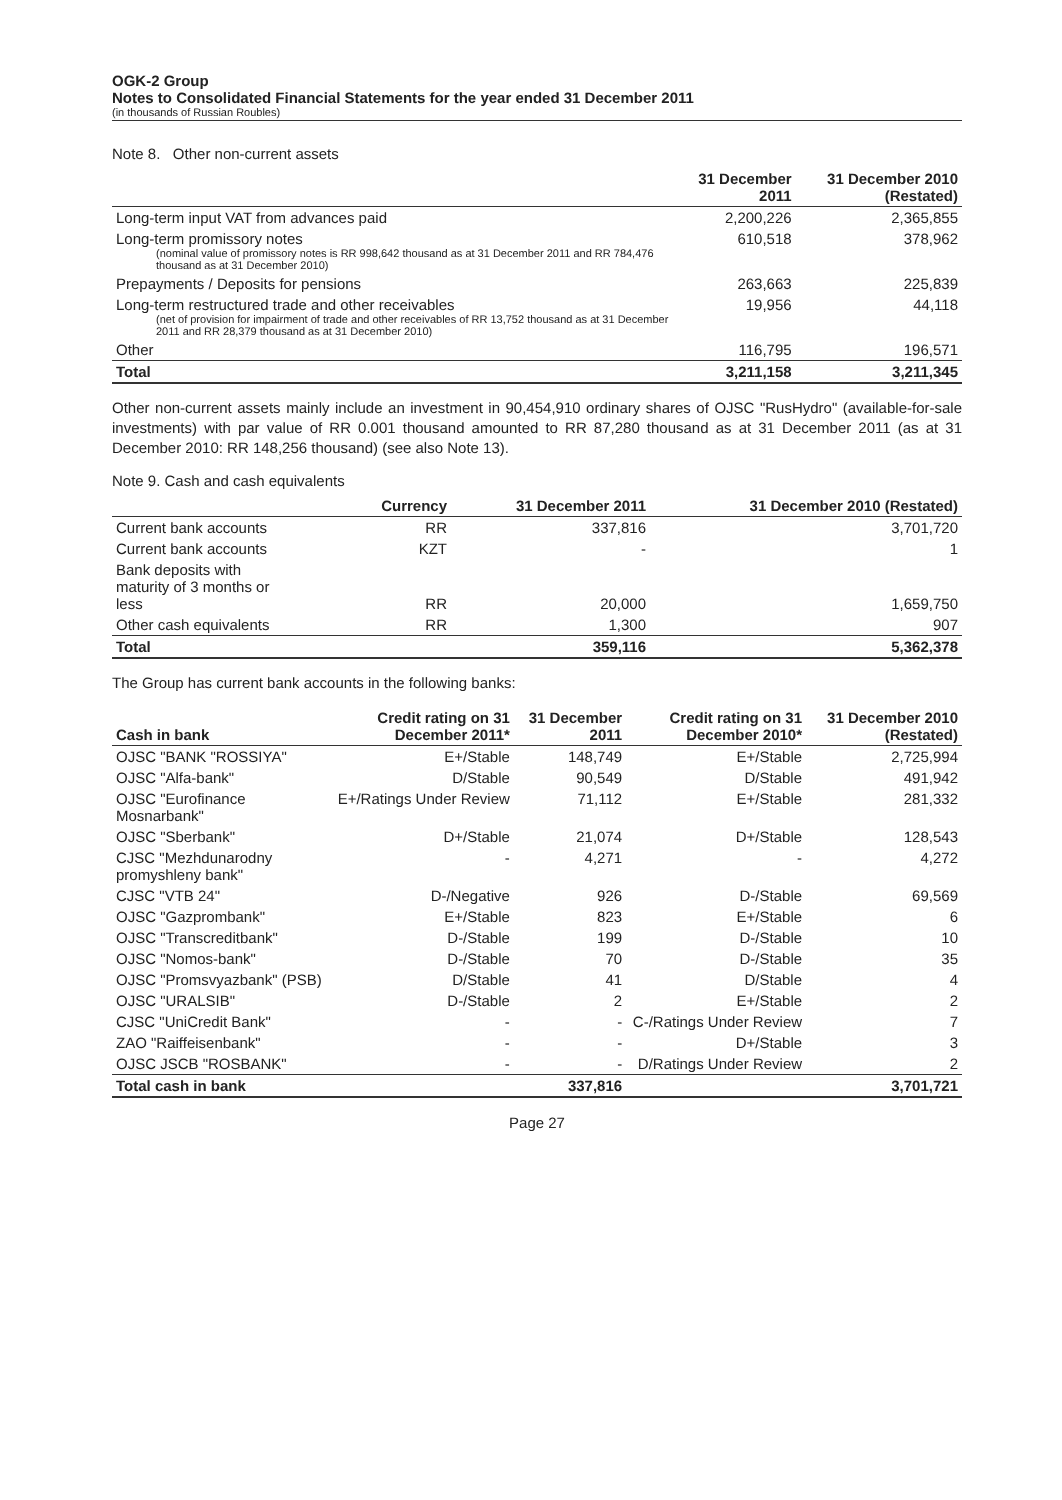OGK-2 Group
Notes to Consolidated Financial Statements for the year ended 31 December 2011
(in thousands of Russian Roubles)
Note 8. Other non-current assets
| | 31 December 2011 | 31 December 2010 (Restated) |
| --- | --- | --- |
| Long-term input VAT from advances paid | 2,200,226 | 2,365,855 |
| Long-term promissory notes (nominal value of promissory notes is RR 998,642 thousand as at 31 December 2011 and RR 784,476 thousand as at 31 December 2010) | 610,518 | 378,962 |
| Prepayments / Deposits for pensions | 263,663 | 225,839 |
| Long-term restructured trade and other receivables (net of provision for impairment of trade and other receivables of RR 13,752 thousand as at 31 December 2011 and RR 28,379 thousand as at 31 December 2010) | 19,956 | 44,118 |
| Other | 116,795 | 196,571 |
| Total | 3,211,158 | 3,211,345 |
Other non-current assets mainly include an investment in 90,454,910 ordinary shares of OJSC "RusHydro" (available-for-sale investments) with par value of RR 0.001 thousand amounted to RR 87,280 thousand as at 31 December 2011 (as at 31 December 2010: RR 148,256 thousand) (see also Note 13).
Note 9. Cash and cash equivalents
| | Currency | 31 December 2011 | 31 December 2010 (Restated) |
| --- | --- | --- | --- |
| Current bank accounts | RR | 337,816 | 3,701,720 |
| Current bank accounts | KZT | - | 1 |
| Bank deposits with maturity of 3 months or less | RR | 20,000 | 1,659,750 |
| Other cash equivalents | RR | 1,300 | 907 |
| Total | | 359,116 | 5,362,378 |
The Group has current bank accounts in the following banks:
| Cash in bank | Credit rating on 31 December 2011* | 31 December 2011 | Credit rating on 31 December 2010* | 31 December 2010 (Restated) |
| --- | --- | --- | --- | --- |
| OJSC "BANK "ROSSIYA" | E+/Stable | 148,749 | E+/Stable | 2,725,994 |
| OJSC "Alfa-bank" | D/Stable | 90,549 | D/Stable | 491,942 |
| OJSC "Eurofinance Mosnarbank" | E+/Ratings Under Review | 71,112 | E+/Stable | 281,332 |
| OJSC "Sberbank" | D+/Stable | 21,074 | D+/Stable | 128,543 |
| CJSC "Mezhdunarodny promyshleny bank" | - | 4,271 | - | 4,272 |
| CJSC "VTB 24" | D-/Negative | 926 | D-/Stable | 69,569 |
| OJSC "Gazprombank" | E+/Stable | 823 | E+/Stable | 6 |
| OJSC "Transcreditbank" | D-/Stable | 199 | D-/Stable | 10 |
| OJSC "Nomos-bank" | D-/Stable | 70 | D-/Stable | 35 |
| OJSC "Promsvyazbank" (PSB) | D/Stable | 41 | D/Stable | 4 |
| OJSC "URALSIB" | D-/Stable | 2 | E+/Stable | 2 |
| CJSC "UniCredit Bank" | - | - | C-/Ratings Under Review | 7 |
| ZAO "Raiffeisenbank" | - | - | D+/Stable | 3 |
| OJSC JSCB "ROSBANK" | - | - | D/Ratings Under Review | 2 |
| Total cash in bank | | 337,816 | | 3,701,721 |
Page 27